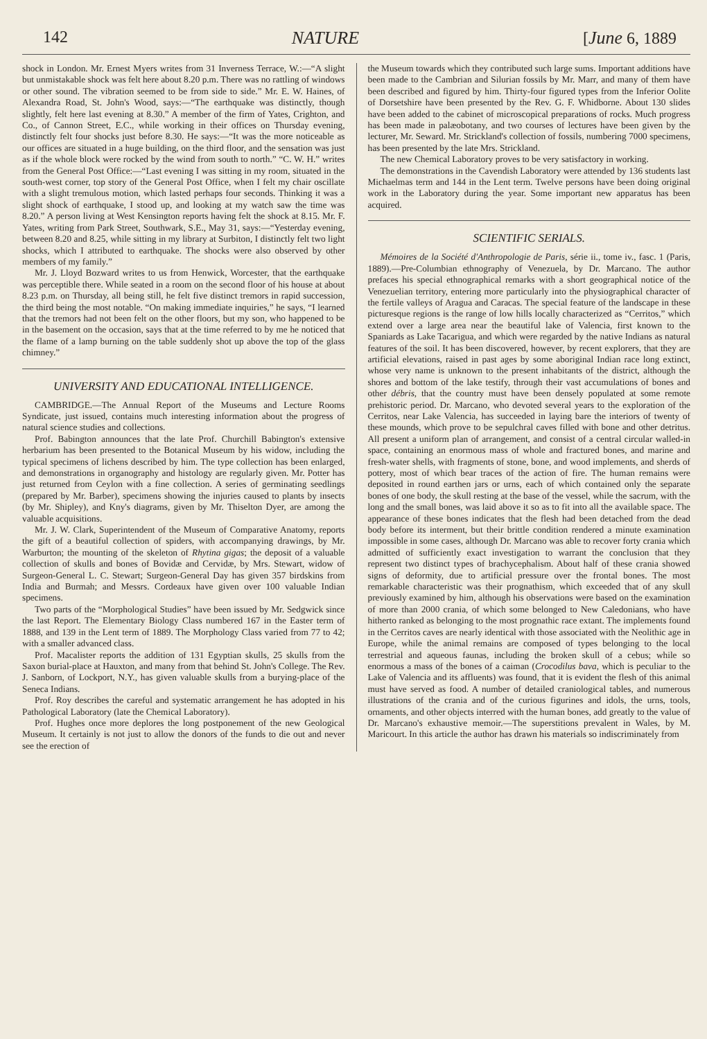142 NATURE [June 6, 1889
shock in London. Mr. Ernest Myers writes from 31 Inverness Terrace, W.:—“A slight but unmistakable shock was felt here about 8.20 p.m. There was no rattling of windows or other sound. The vibration seemed to be from side to side.” Mr. E. W. Haines, of Alexandra Road, St. John's Wood, says:—“The earthquake was distinctly, though slightly, felt here last evening at 8.30.” A member of the firm of Yates, Crighton, and Co., of Cannon Street, E.C., while working in their offices on Thursday evening, distinctly felt four shocks just before 8.30. He says:—“It was the more noticeable as our offices are situated in a huge building, on the third floor, and the sensation was just as if the whole block were rocked by the wind from south to north.” “C. W. H.” writes from the General Post Office:—“Last evening I was sitting in my room, situated in the south-west corner, top story of the General Post Office, when I felt my chair oscillate with a slight tremulous motion, which lasted perhaps four seconds. Thinking it was a slight shock of earthquake, I stood up, and looking at my watch saw the time was 8.20.” A person living at West Kensington reports having felt the shock at 8.15. Mr. F. Yates, writing from Park Street, Southwark, S.E., May 31, says:—“Yesterday evening, between 8.20 and 8.25, while sitting in my library at Surbiton, I distinctly felt two light shocks, which I attributed to earthquake. The shocks were also observed by other members of my family.”
Mr. J. Lloyd Bozward writes to us from Henwick, Worcester, that the earthquake was perceptible there. While seated in a room on the second floor of his house at about 8.23 p.m. on Thursday, all being still, he felt five distinct tremors in rapid succession, the third being the most notable. “On making immediate inquiries,” he says, “I learned that the tremors had not been felt on the other floors, but my son, who happened to be in the basement on the occasion, says that at the time referred to by me he noticed that the flame of a lamp burning on the table suddenly shot up above the top of the glass chimney.”
UNIVERSITY AND EDUCATIONAL INTELLIGENCE.
CAMBRIDGE.—The Annual Report of the Museums and Lecture Rooms Syndicate, just issued, contains much interesting information about the progress of natural science studies and collections.
Prof. Babington announces that the late Prof. Churchill Babington's extensive herbarium has been presented to the Botanical Museum by his widow, including the typical specimens of lichens described by him. The type collection has been enlarged, and demonstrations in organography and histology are regularly given. Mr. Potter has just returned from Ceylon with a fine collection. A series of germinating seedlings (prepared by Mr. Barber), specimens showing the injuries caused to plants by insects (by Mr. Shipley), and Kny's diagrams, given by Mr. Thiselton Dyer, are among the valuable acquisitions.
Mr. J. W. Clark, Superintendent of the Museum of Comparative Anatomy, reports the gift of a beautiful collection of spiders, with accompanying drawings, by Mr. Warburton; the mounting of the skeleton of Rhytina gigas; the deposit of a valuable collection of skulls and bones of Bovidæ and Cervidæ, by Mrs. Stewart, widow of Surgeon-General L. C. Stewart; Surgeon-General Day has given 357 birdskins from India and Burmah; and Messrs. Cordeaux have given over 100 valuable Indian specimens.
Two parts of the “Morphological Studies” have been issued by Mr. Sedgwick since the last Report. The Elementary Biology Class numbered 167 in the Easter term of 1888, and 139 in the Lent term of 1889. The Morphology Class varied from 77 to 42; with a smaller advanced class.
Prof. Macalister reports the addition of 131 Egyptian skulls, 25 skulls from the Saxon burial-place at Hauxton, and many from that behind St. John's College. The Rev. J. Sanborn, of Lockport, N.Y., has given valuable skulls from a burying-place of the Seneca Indians.
Prof. Roy describes the careful and systematic arrangement he has adopted in his Pathological Laboratory (late the Chemical Laboratory).
Prof. Hughes once more deplores the long postponement of the new Geological Museum. It certainly is not just to allow the donors of the funds to die out and never see the erection of
the Museum towards which they contributed such large sums. Important additions have been made to the Cambrian and Silurian fossils by Mr. Marr, and many of them have been described and figured by him. Thirty-four figured types from the Inferior Oolite of Dorsetshire have been presented by the Rev. G. F. Whidborne. About 130 slides have been added to the cabinet of microscopical preparations of rocks. Much progress has been made in palæobotany, and two courses of lectures have been given by the lecturer, Mr. Seward. Mr. Strickland's collection of fossils, numbering 7000 specimens, has been presented by the late Mrs. Strickland.
The new Chemical Laboratory proves to be very satisfactory in working.
The demonstrations in the Cavendish Laboratory were attended by 136 students last Michaelmas term and 144 in the Lent term. Twelve persons have been doing original work in the Laboratory during the year. Some important new apparatus has been acquired.
SCIENTIFIC SERIALS.
Mémoires de la Société d'Anthropologie de Paris, série ii., tome iv., fasc. 1 (Paris, 1889).—Pre-Columbian ethnography of Venezuela, by Dr. Marcano. The author prefaces his special ethnographical remarks with a short geographical notice of the Venezuelian territory, entering more particularly into the physiographical character of the fertile valleys of Aragua and Caracas. The special feature of the landscape in these picturesque regions is the range of low hills locally characterized as “Cerritos,” which extend over a large area near the beautiful lake of Valencia, first known to the Spaniards as Lake Tacarigua, and which were regarded by the native Indians as natural features of the soil. It has been discovered, however, by recent explorers, that they are artificial elevations, raised in past ages by some aboriginal Indian race long extinct, whose very name is unknown to the present inhabitants of the district, although the shores and bottom of the lake testify, through their vast accumulations of bones and other débris, that the country must have been densely populated at some remote prehistoric period. Dr. Marcano, who devoted several years to the exploration of the Cerritos, near Lake Valencia, has succeeded in laying bare the interiors of twenty of these mounds, which prove to be sepulchral caves filled with bone and other detritus. All present a uniform plan of arrangement, and consist of a central circular walled-in space, containing an enormous mass of whole and fractured bones, and marine and fresh-water shells, with fragments of stone, bone, and wood implements, and sherds of pottery, most of which bear traces of the action of fire. The human remains were deposited in round earthen jars or urns, each of which contained only the separate bones of one body, the skull resting at the base of the vessel, while the sacrum, with the long and the small bones, was laid above it so as to fit into all the available space. The appearance of these bones indicates that the flesh had been detached from the dead body before its interment, but their brittle condition rendered a minute examination impossible in some cases, although Dr. Marcano was able to recover forty crania which admitted of sufficiently exact investigation to warrant the conclusion that they represent two distinct types of brachycephalism. About half of these crania showed signs of deformity, due to artificial pressure over the frontal bones. The most remarkable characteristic was their prognathism, which exceeded that of any skull previously examined by him, although his observations were based on the examination of more than 2000 crania, of which some belonged to New Caledonians, who have hitherto ranked as belonging to the most prognathic race extant. The implements found in the Cerritos caves are nearly identical with those associated with the Neolithic age in Europe, while the animal remains are composed of types belonging to the local terrestrial and aqueous faunas, including the broken skull of a cebus; while so enormous a mass of the bones of a caiman (Crocodilus bava, which is peculiar to the Lake of Valencia and its affluents) was found, that it is evident the flesh of this animal must have served as food. A number of detailed craniological tables, and numerous illustrations of the crania and of the curious figurines and idols, the urns, tools, ornaments, and other objects interred with the human bones, add greatly to the value of Dr. Marcano's exhaustive memoir.—The superstitions prevalent in Wales, by M. Maricourt. In this article the author has drawn his materials so indiscriminately from